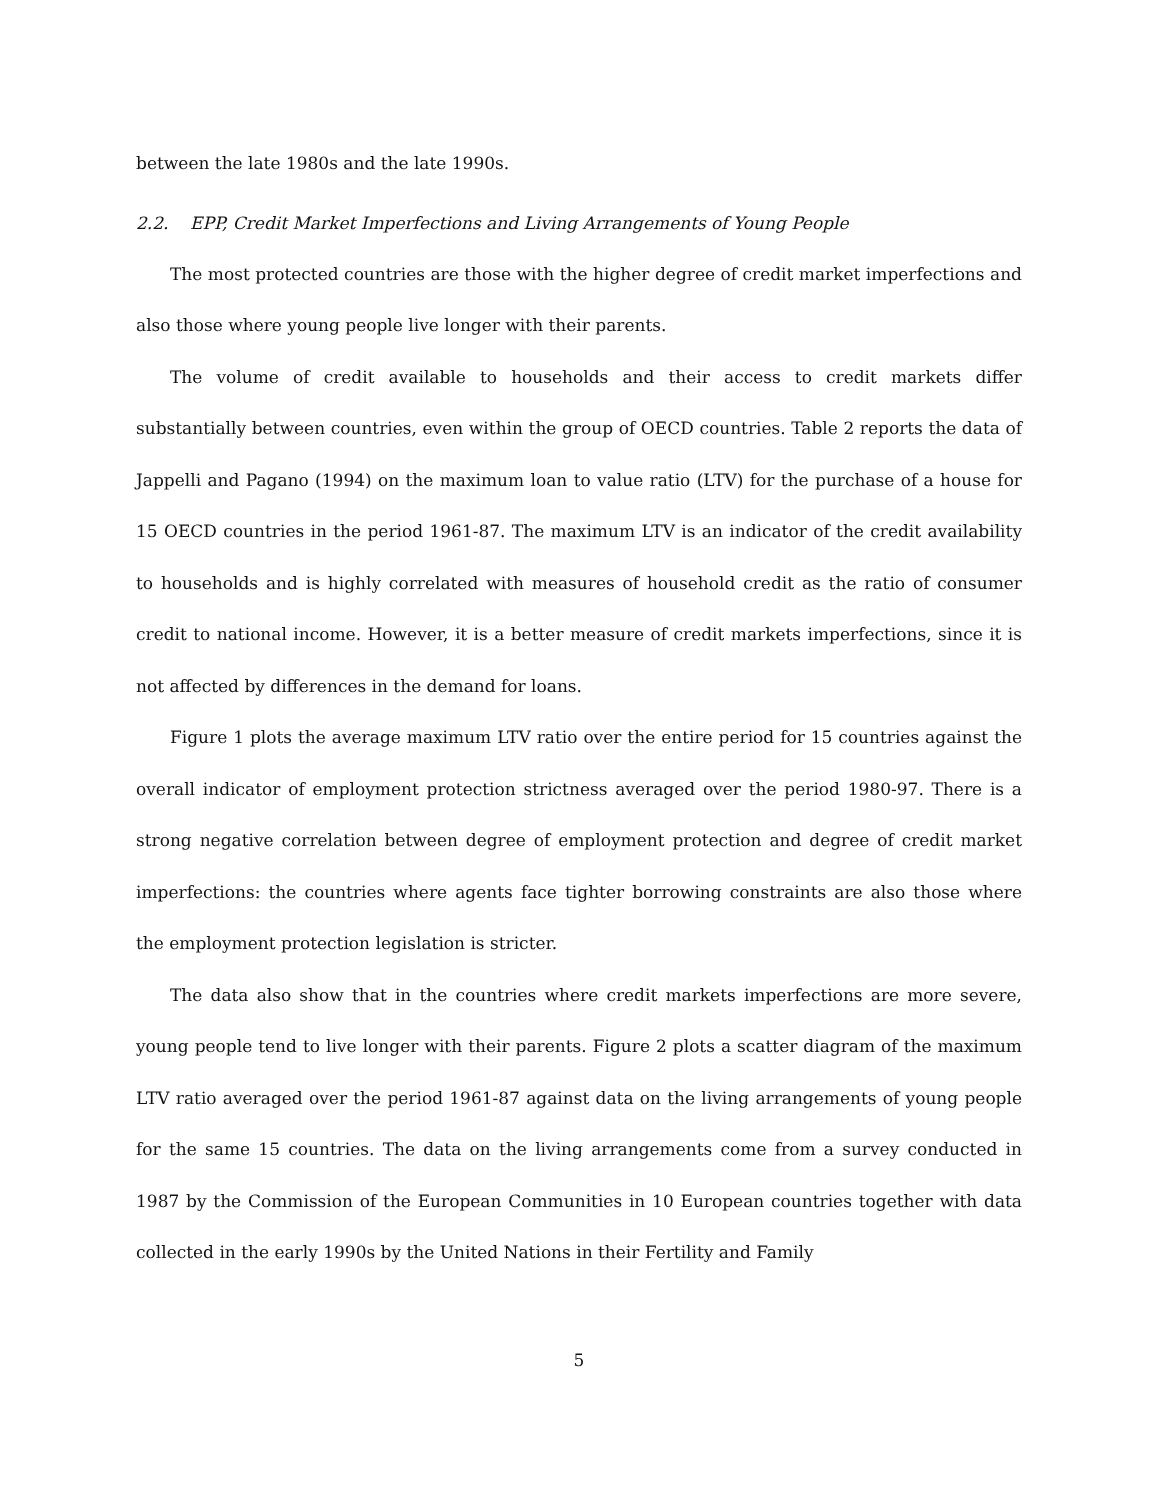between the late 1980s and the late 1990s.
2.2. EPP, Credit Market Imperfections and Living Arrangements of Young People
The most protected countries are those with the higher degree of credit market imperfections and also those where young people live longer with their parents.
The volume of credit available to households and their access to credit markets differ substantially between countries, even within the group of OECD countries. Table 2 reports the data of Jappelli and Pagano (1994) on the maximum loan to value ratio (LTV) for the purchase of a house for 15 OECD countries in the period 1961-87. The maximum LTV is an indicator of the credit availability to households and is highly correlated with measures of household credit as the ratio of consumer credit to national income. However, it is a better measure of credit markets imperfections, since it is not affected by differences in the demand for loans.
Figure 1 plots the average maximum LTV ratio over the entire period for 15 countries against the overall indicator of employment protection strictness averaged over the period 1980-97. There is a strong negative correlation between degree of employment protection and degree of credit market imperfections: the countries where agents face tighter borrowing constraints are also those where the employment protection legislation is stricter.
The data also show that in the countries where credit markets imperfections are more severe, young people tend to live longer with their parents. Figure 2 plots a scatter diagram of the maximum LTV ratio averaged over the period 1961-87 against data on the living arrangements of young people for the same 15 countries. The data on the living arrangements come from a survey conducted in 1987 by the Commission of the European Communities in 10 European countries together with data collected in the early 1990s by the United Nations in their Fertility and Family
5